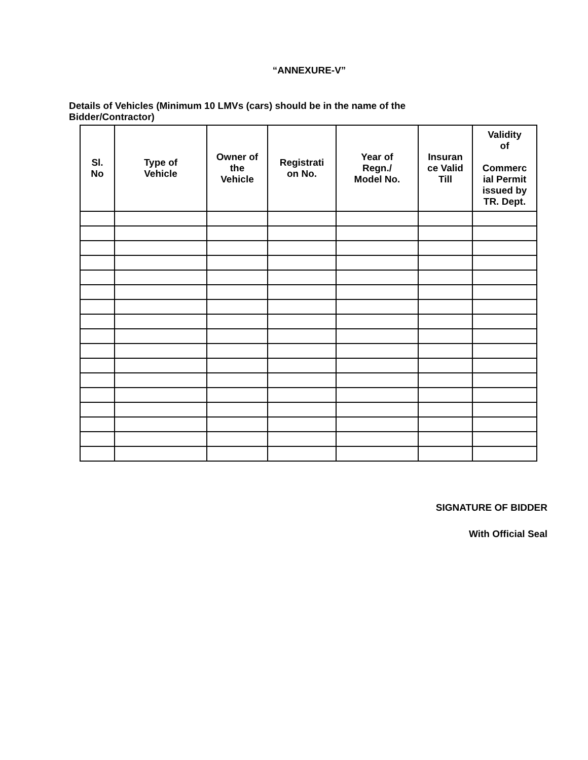“ANNEXURE-V”
Details of Vehicles (Minimum 10 LMVs (cars) should be in the name of the Bidder/Contractor)
| Sl. No | Type of Vehicle | Owner of the Vehicle | Registrati on No. | Year of Regn./ Model No. | Insuran ce Valid Till | Validity of Commerc ial Permit issued by TR. Dept. |
| --- | --- | --- | --- | --- | --- | --- |
SIGNATURE OF BIDDER
With Official Seal